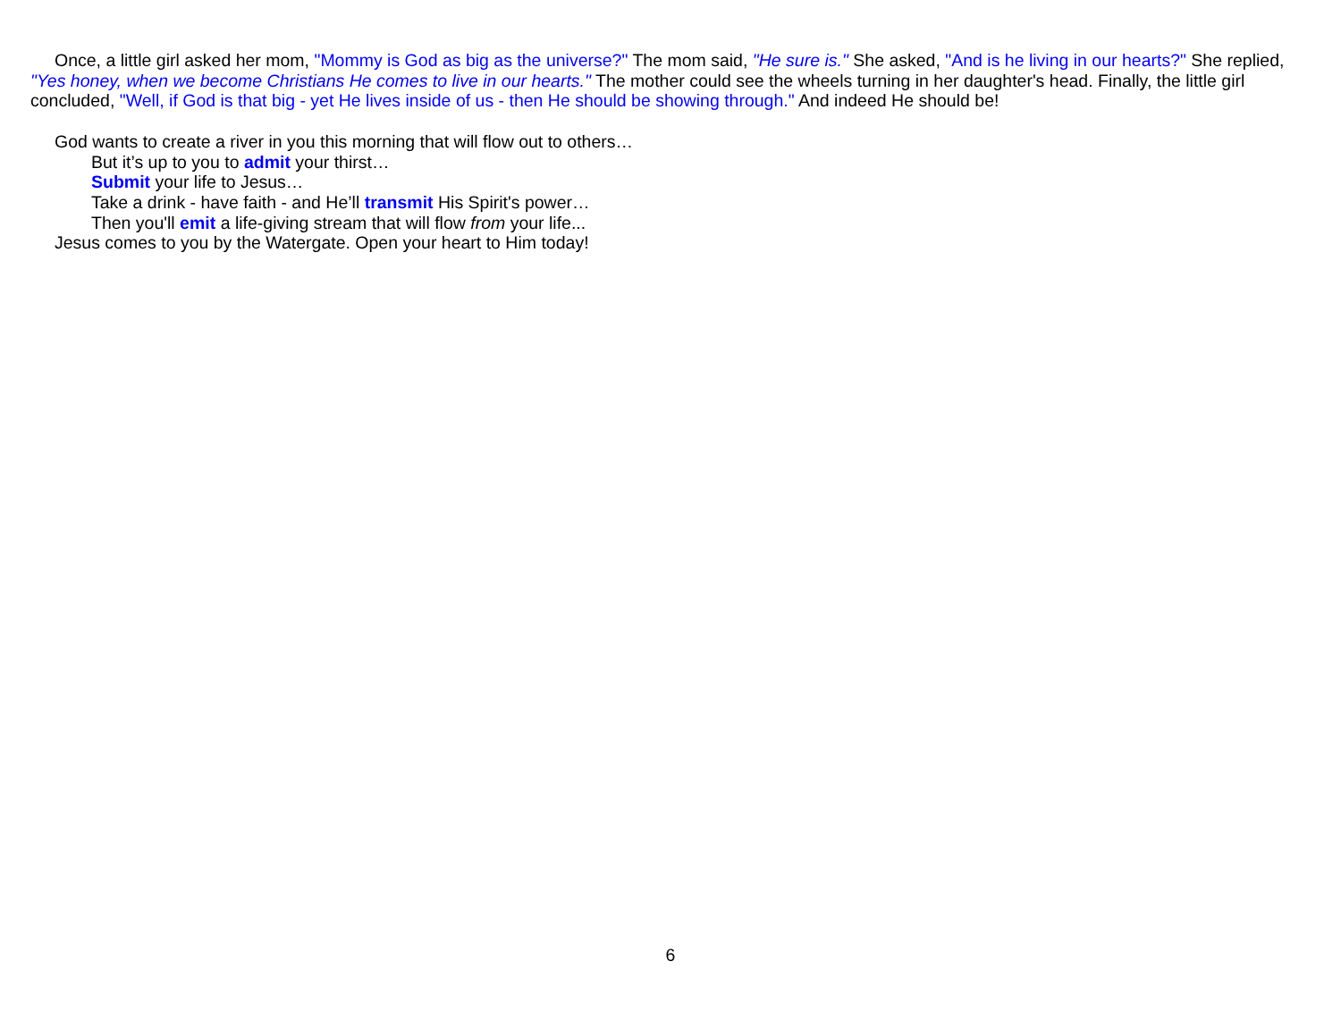Once, a little girl asked her mom, "Mommy is God as big as the universe?" The mom said, "He sure is." She asked, "And is he living in our hearts?" She replied, "Yes honey, when we become Christians He comes to live in our hearts." The mother could see the wheels turning in her daughter's head. Finally, the little girl concluded, "Well, if God is that big - yet He lives inside of us - then He should be showing through." And indeed He should be!
God wants to create a river in you this morning that will flow out to others…
But it’s up to you to admit your thirst…
Submit your life to Jesus…
Take a drink - have faith - and He’ll transmit His Spirit's power…
Then you'll emit a life-giving stream that will flow from your life...
Jesus comes to you by the Watergate. Open your heart to Him today!
6